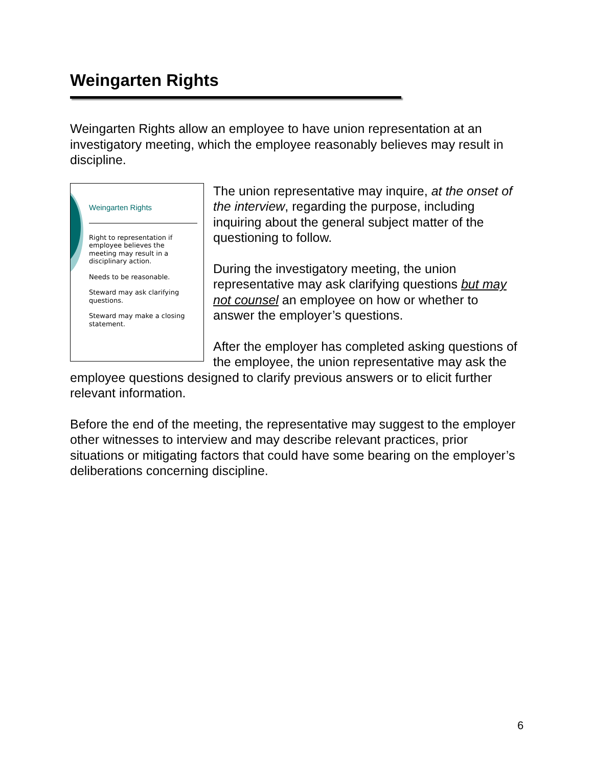Weingarten Rights
Weingarten Rights allow an employee to have union representation at an investigatory meeting, which the employee reasonably believes may result in discipline.
Weingarten Rights
Right to representation if employee believes the meeting may result in a disciplinary action.
Needs to be reasonable.
Steward may ask clarifying questions.
Steward may make a closing statement.
The union representative may inquire, at the onset of the interview, regarding the purpose, including inquiring about the general subject matter of the questioning to follow.
During the investigatory meeting, the union representative may ask clarifying questions but may not counsel an employee on how or whether to answer the employer’s questions.
After the employer has completed asking questions of the employee, the union representative may ask the employee questions designed to clarify previous answers or to elicit further relevant information.
Before the end of the meeting, the representative may suggest to the employer other witnesses to interview and may describe relevant practices, prior situations or mitigating factors that could have some bearing on the employer’s deliberations concerning discipline.
6